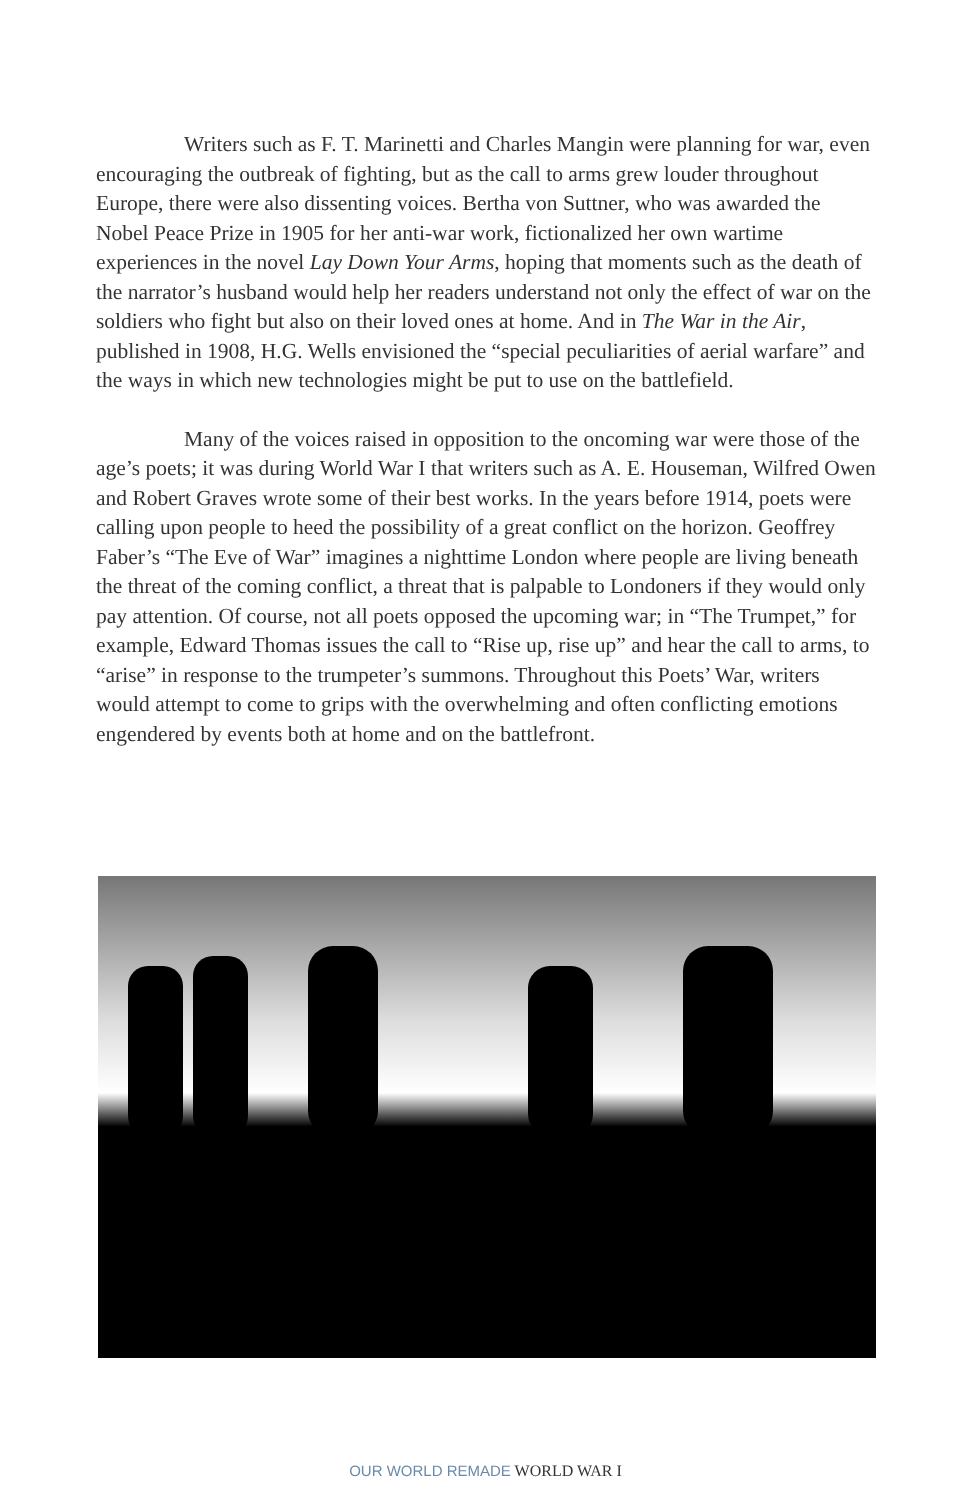Writers such as F. T. Marinetti and Charles Mangin were planning for war, even encouraging the outbreak of fighting, but as the call to arms grew louder throughout Europe, there were also dissenting voices. Bertha von Suttner, who was awarded the Nobel Peace Prize in 1905 for her anti-war work, fictionalized her own wartime experiences in the novel Lay Down Your Arms, hoping that moments such as the death of the narrator’s husband would help her readers understand not only the effect of war on the soldiers who fight but also on their loved ones at home. And in The War in the Air, published in 1908, H.G. Wells envisioned the “special peculiarities of aerial warfare” and the ways in which new technologies might be put to use on the battlefield.
Many of the voices raised in opposition to the oncoming war were those of the age’s poets; it was during World War I that writers such as A. E. Houseman, Wilfred Owen and Robert Graves wrote some of their best works. In the years before 1914, poets were calling upon people to heed the possibility of a great conflict on the horizon. Geoffrey Faber’s “The Eve of War” imagines a nighttime London where people are living beneath the threat of the coming conflict, a threat that is palpable to Londoners if they would only pay attention. Of course, not all poets opposed the upcoming war; in “The Trumpet,” for example, Edward Thomas issues the call to “Rise up, rise up” and hear the call to arms, to “arise” in response to the trumpeter’s summons. Throughout this Poets’ War, writers would attempt to come to grips with the overwhelming and often conflicting emotions engendered by events both at home and on the battlefront.
OUR WORLD REMADE WORLD WAR I